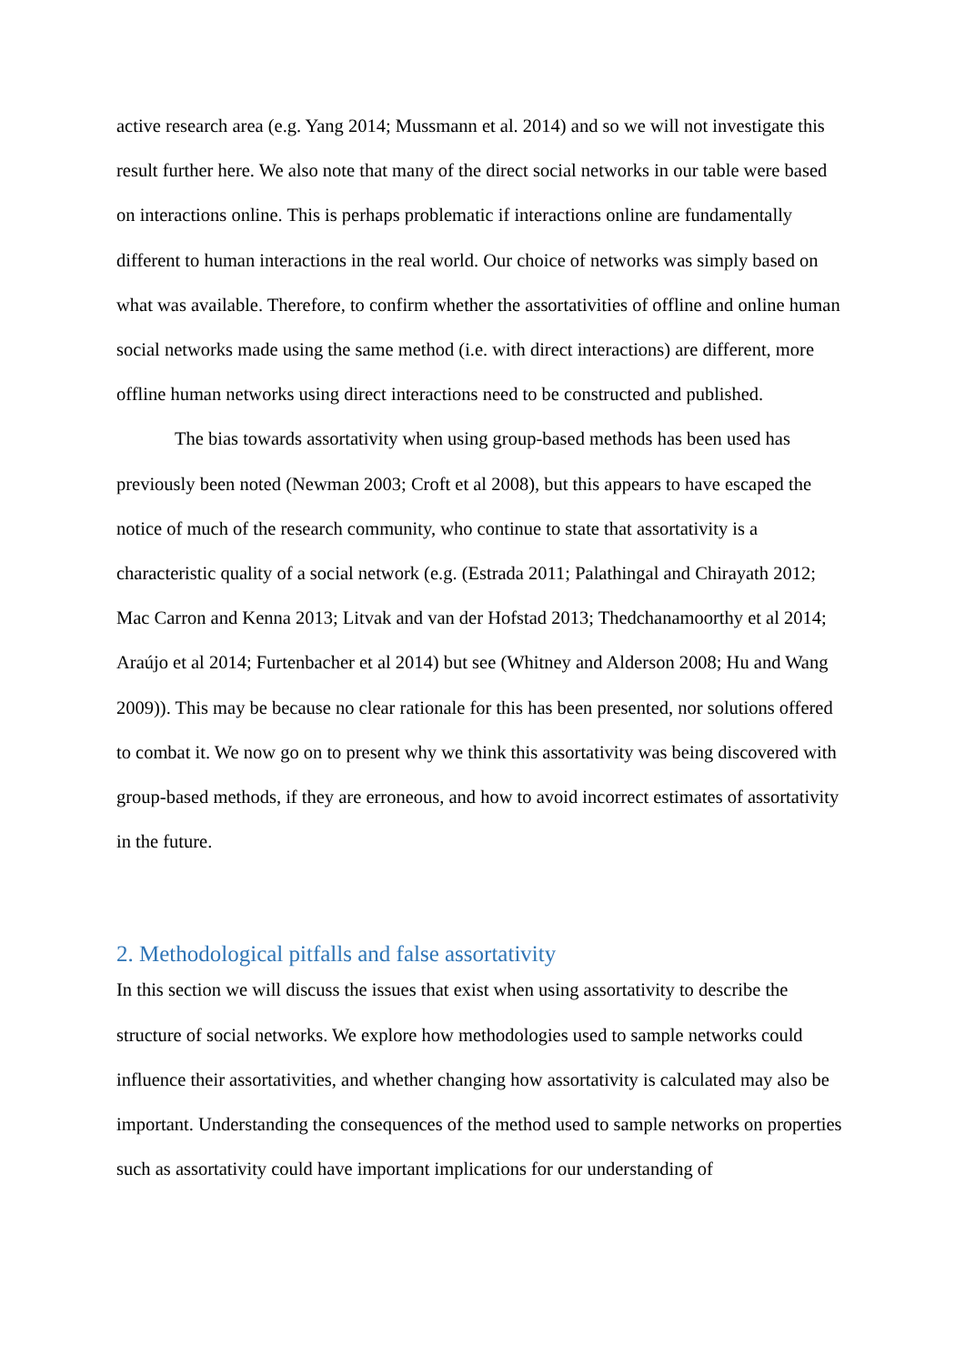active research area (e.g. Yang 2014; Mussmann et al. 2014) and so we will not investigate this result further here. We also note that many of the direct social networks in our table were based on interactions online. This is perhaps problematic if interactions online are fundamentally different to human interactions in the real world. Our choice of networks was simply based on what was available. Therefore, to confirm whether the assortativities of offline and online human social networks made using the same method (i.e. with direct interactions) are different, more offline human networks using direct interactions need to be constructed and published.
The bias towards assortativity when using group-based methods has been used has previously been noted (Newman 2003; Croft et al 2008), but this appears to have escaped the notice of much of the research community, who continue to state that assortativity is a characteristic quality of a social network (e.g. (Estrada 2011; Palathingal and Chirayath 2012; Mac Carron and Kenna 2013; Litvak and van der Hofstad 2013; Thedchanamoorthy et al 2014; Araújo et al 2014; Furtenbacher et al 2014) but see (Whitney and Alderson 2008; Hu and Wang 2009)). This may be because no clear rationale for this has been presented, nor solutions offered to combat it. We now go on to present why we think this assortativity was being discovered with group-based methods, if they are erroneous, and how to avoid incorrect estimates of assortativity in the future.
2. Methodological pitfalls and false assortativity
In this section we will discuss the issues that exist when using assortativity to describe the structure of social networks. We explore how methodologies used to sample networks could influence their assortativities, and whether changing how assortativity is calculated may also be important. Understanding the consequences of the method used to sample networks on properties such as assortativity could have important implications for our understanding of